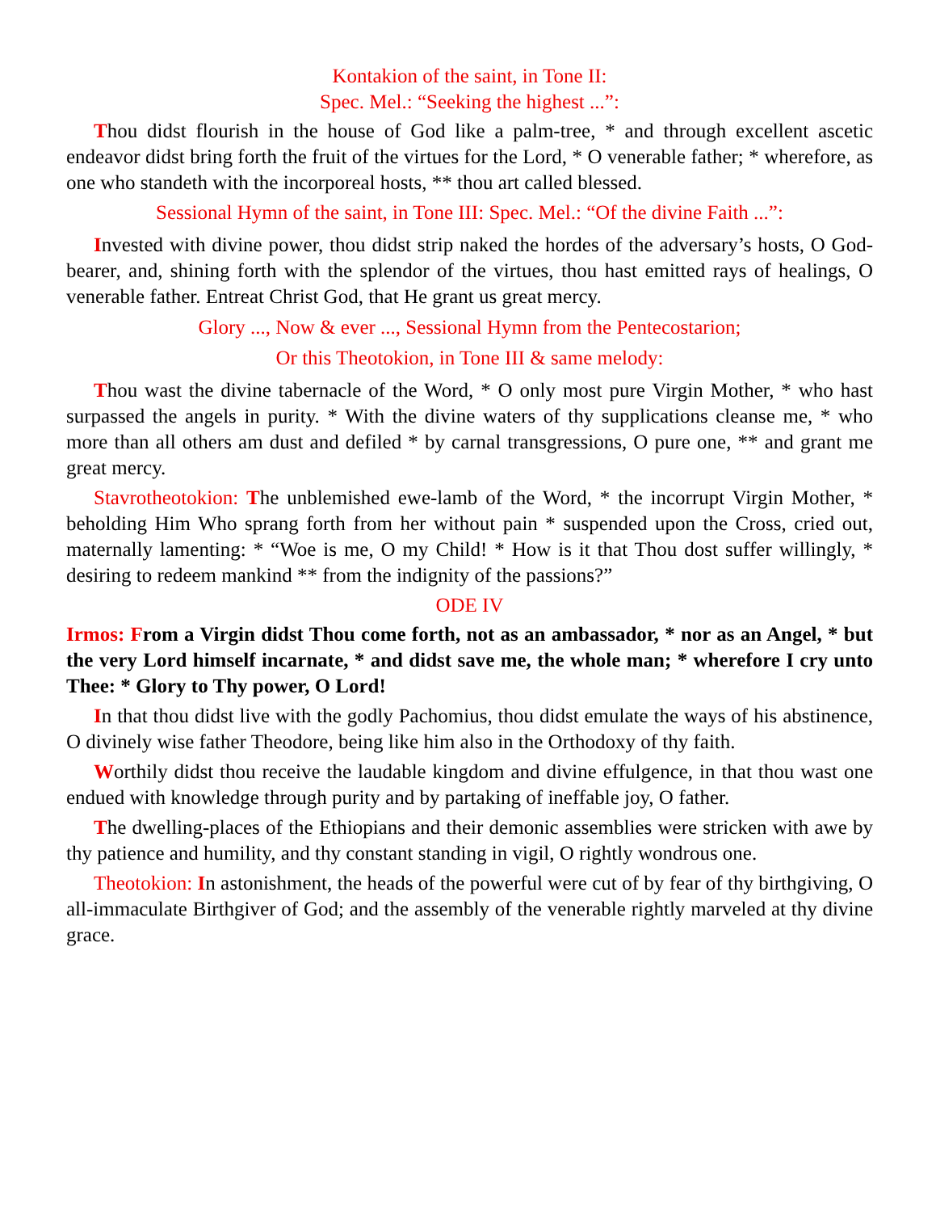Kontakion of the saint, in Tone II:
Spec. Mel.: “Seeking the highest ...”:
Thou didst flourish in the house of God like a palm-tree, * and through excellent ascetic endeavor didst bring forth the fruit of the virtues for the Lord, * O venerable father; * wherefore, as one who standeth with the incorporeal hosts, ** thou art called blessed.
Sessional Hymn of the saint, in Tone III: Spec. Mel.: “Of the divine Faith ...”:
Invested with divine power, thou didst strip naked the hordes of the adversary’s hosts, O God-bearer, and, shining forth with the splendor of the virtues, thou hast emitted rays of healings, O venerable father. Entreat Christ God, that He grant us great mercy.
Glory ..., Now & ever ..., Sessional Hymn from the Pentecostarion;
Or this Theotokion, in Tone III & same melody:
Thou wast the divine tabernacle of the Word, * O only most pure Virgin Mother, * who hast surpassed the angels in purity. * With the divine waters of thy supplications cleanse me, * who more than all others am dust and defiled * by carnal transgressions, O pure one, ** and grant me great mercy.
Stavrotheotokion: The unblemished ewe-lamb of the Word, * the incorrupt Virgin Mother, * beholding Him Who sprang forth from her without pain * suspended upon the Cross, cried out, maternally lamenting: * “Woe is me, O my Child! * How is it that Thou dost suffer willingly, * desiring to redeem mankind ** from the indignity of the passions?”
ODE IV
Irmos: From a Virgin didst Thou come forth, not as an ambassador, * nor as an Angel, * but the very Lord himself incarnate, * and didst save me, the whole man; * wherefore I cry unto Thee: * Glory to Thy power, O Lord!
In that thou didst live with the godly Pachomius, thou didst emulate the ways of his abstinence, O divinely wise father Theodore, being like him also in the Orthodoxy of thy faith.
Worthily didst thou receive the laudable kingdom and divine effulgence, in that thou wast one endued with knowledge through purity and by partaking of ineffable joy, O father.
The dwelling-places of the Ethiopians and their demonic assemblies were stricken with awe by thy patience and humility, and thy constant standing in vigil, O rightly wondrous one.
Theotokion: In astonishment, the heads of the powerful were cut of by fear of thy birthgiving, O all-immaculate Birthgiver of God; and the assembly of the venerable rightly marveled at thy divine grace.